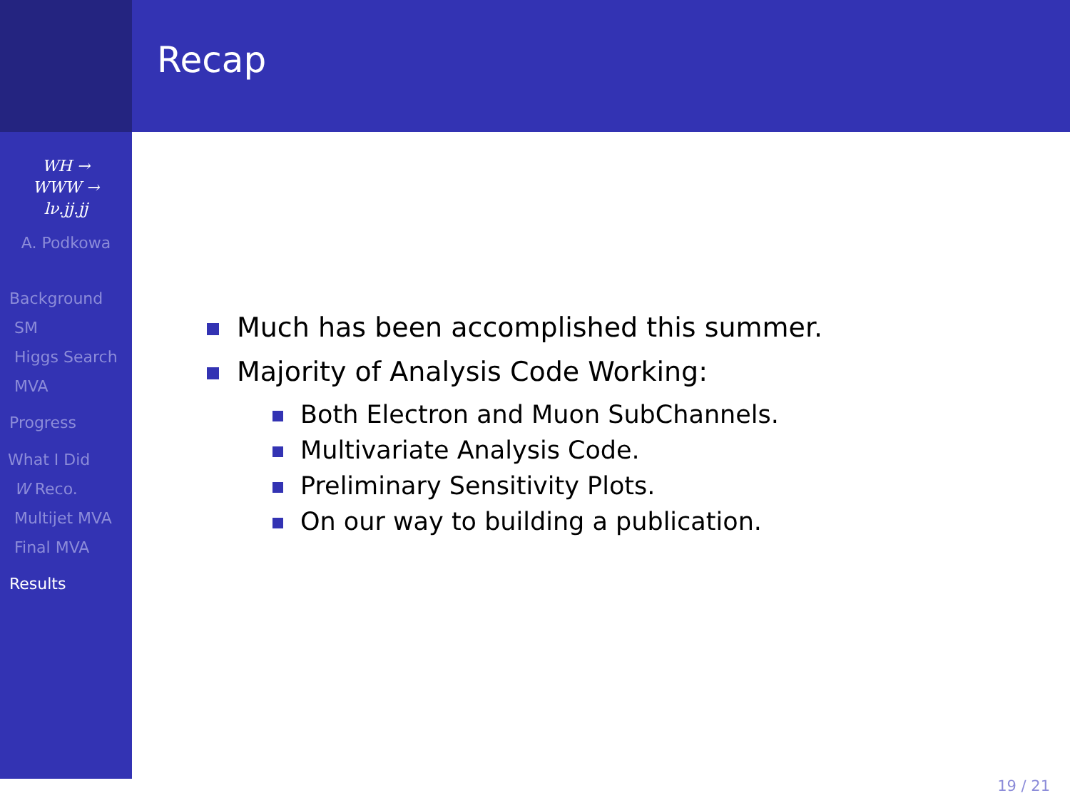Recap
WH →
WWW →
lν.jj.jj
A. Podkowa
Background
SM
Higgs Search
MVA
Progress
What I Did
W Reco.
Multijet MVA
Final MVA
Results
Much has been accomplished this summer.
Majority of Analysis Code Working:
Both Electron and Muon SubChannels.
Multivariate Analysis Code.
Preliminary Sensitivity Plots.
On our way to building a publication.
19 / 21